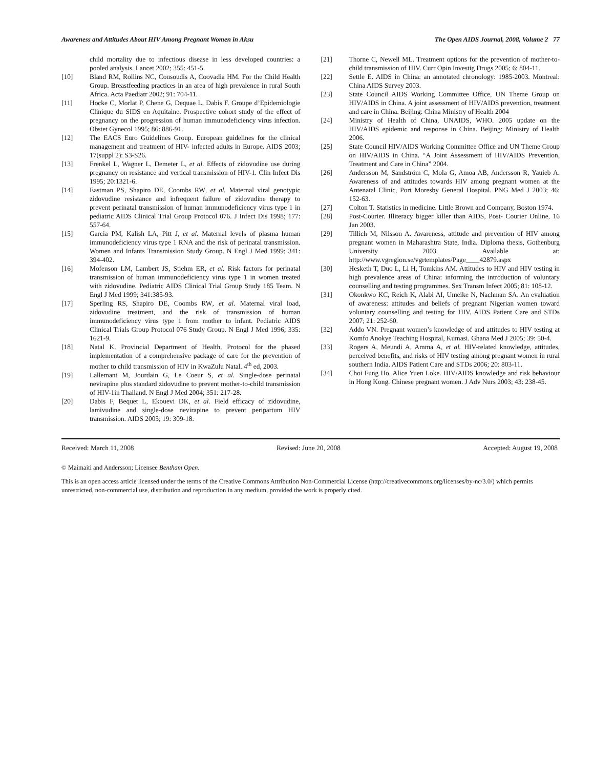Awareness and Attitudes About HIV Among Pregnant Women in Aksu The Open AIDS Journal, 2008, Volume 2 77
child mortality due to infectious disease in less developed countries: a pooled analysis. Lancet 2002; 355: 451-5.
[10] Bland RM, Rollins NC, Cousoudis A, Coovadia HM. For the Child Health Group. Breastfeeding practices in an area of high prevalence in rural South Africa. Acta Paediatr 2002; 91: 704-11.
[11] Hocke C, Morlat P, Chene G, Dequae L, Dabis F. Groupe d’Epidemiologie Clinique du SIDS en Aquitaine. Prospective cohort study of the effect of pregnancy on the progression of human immunodeficiency virus infection. Obstet Gynecol 1995; 86: 886-91.
[12] The EACS Euro Guidelines Group. European guidelines for the clinical management and treatment of HIV- infected adults in Europe. AIDS 2003; 17(suppl 2): S3-S26.
[13] Frenkel L, Wagner L, Demeter L, et al. Effects of zidovudine use during pregnancy on resistance and vertical transmission of HIV-1. Clin Infect Dis 1995; 20:1321-6.
[14] Eastman PS, Shapiro DE, Coombs RW, et al. Maternal viral genotypic zidovudine resistance and infrequent failure of zidovudine therapy to prevent perinatal transmission of human immunodeficiency virus type 1 in pediatric AIDS Clinical Trial Group Protocol 076. J Infect Dis 1998; 177: 557-64.
[15] Garcia PM, Kalish LA, Pitt J, et al. Maternal levels of plasma human immunodeficiency virus type 1 RNA and the risk of perinatal transmission. Women and Infants Transmission Study Group. N Engl J Med 1999; 341: 394-402.
[16] Mofenson LM, Lambert JS, Stiehm ER, et al. Risk factors for perinatal transmission of human immunodeficiency virus type 1 in women treated with zidovudine. Pediatric AIDS Clinical Trial Group Study 185 Team. N Engl J Med 1999; 341:385-93.
[17] Sperling RS, Shapiro DE, Coombs RW, et al. Maternal viral load, zidovudine treatment, and the risk of transmission of human immunodeficiency virus type 1 from mother to infant. Pediatric AIDS Clinical Trials Group Protocol 076 Study Group. N Engl J Med 1996; 335: 1621-9.
[18] Natal K. Provincial Department of Health. Protocol for the phased implementation of a comprehensive package of care for the prevention of mother to child transmission of HIV in KwaZulu Natal. 4<sup>th</sup> ed, 2003.
[19] Lallemant M, Jourdain G, Le Coeur S, et al. Single-dose perinatal nevirapine plus standard zidovudine to prevent mother-to-child transmission of HIV-1in Thailand. N Engl J Med 2004; 351: 217-28.
[20] Dabis F, Bequet L, Ekouevi DK, et al. Field efficacy of zidovudine, lamivudine and single-dose nevirapine to prevent peripartum HIV transmission. AIDS 2005; 19: 309-18.
[21] Thorne C, Newell ML. Treatment options for the prevention of mother-to-child transmission of HIV. Curr Opin Investig Drugs 2005; 6: 804-11.
[22] Settle E. AIDS in China: an annotated chronology: 1985-2003. Montreal: China AIDS Survey 2003.
[23] State Council AIDS Working Committee Office, UN Theme Group on HIV/AIDS in China. A joint assessment of HIV/AIDS prevention, treatment and care in China. Beijing: China Ministry of Health 2004
[24] Ministry of Health of China, UNAIDS, WHO. 2005 update on the HIV/AIDS epidemic and response in China. Beijing: Ministry of Health 2006.
[25] State Council HIV/AIDS Working Committee Office and UN Theme Group on HIV/AIDS in China. “A Joint Assessment of HIV/AIDS Prevention, Treatment and Care in China” 2004.
[26] Andersson M, Sandström C, Mola G, Amoa AB, Andersson R, Yauieb A. Awareness of and attitudes towards HIV among pregnant women at the Antenatal Clinic, Port Moresby General Hospital. PNG Med J 2003; 46: 152-63.
[27] Colton T. Statistics in medicine. Little Brown and Company, Boston 1974.
[28] Post-Courier. Illiteracy bigger killer than AIDS, Post- Courier Online, 16 Jan 2003.
[29] Tillich M, Nilsson A. Awareness, attitude and prevention of HIV among pregnant women in Maharashtra State, India. Diploma thesis, Gothenburg University 2003. Available at: http://www.vgregion.se/vgrtemplates/Page____42879.aspx
[30] Hesketh T, Duo L, Li H, Tomkins AM. Attitudes to HIV and HIV testing in high prevalence areas of China: informing the introduction of voluntary counselling and testing programmes. Sex Transm Infect 2005; 81: 108-12.
[31] Okonkwo KC, Reich K, Alabi AI, Umeike N, Nachman SA. An evaluation of awareness: attitudes and beliefs of pregnant Nigerian women toward voluntary counselling and testing for HIV. AIDS Patient Care and STDs 2007; 21: 252-60.
[32] Addo VN. Pregnant women’s knowledge of and attitudes to HIV testing at Komfo Anokye Teaching Hospital, Kumasi. Ghana Med J 2005; 39: 50-4.
[33] Rogers A, Meundi A, Amma A, et al. HIV-related knowledge, attitudes, perceived benefits, and risks of HIV testing among pregnant women in rural southern India. AIDS Patient Care and STDs 2006; 20: 803-11.
[34] Choi Fung Ho, Alice Yuen Loke. HIV/AIDS knowledge and risk behaviour in Hong Kong. Chinese pregnant women. J Adv Nurs 2003; 43: 238-45.
Received: March 11, 2008 Revised: June 20, 2008 Accepted: August 19, 2008
© Maimaiti and Andersson; Licensee Bentham Open.
This is an open access article licensed under the terms of the Creative Commons Attribution Non-Commercial License (http://creativecommons.org/licenses/by-nc/3.0/) which permits unrestricted, non-commercial use, distribution and reproduction in any medium, provided the work is properly cited.